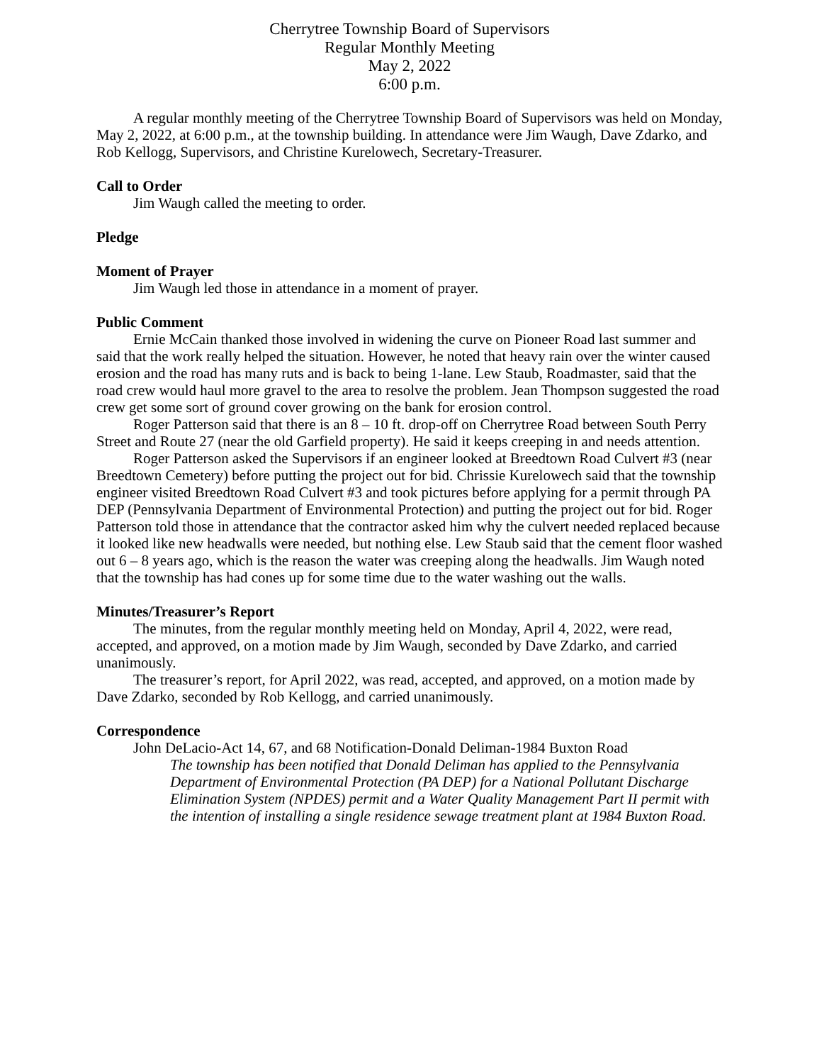Cherrytree Township Board of Supervisors
Regular Monthly Meeting
May 2, 2022
6:00 p.m.
A regular monthly meeting of the Cherrytree Township Board of Supervisors was held on Monday, May 2, 2022, at 6:00 p.m., at the township building. In attendance were Jim Waugh, Dave Zdarko, and Rob Kellogg, Supervisors, and Christine Kurelowech, Secretary-Treasurer.
Call to Order
Jim Waugh called the meeting to order.
Pledge
Moment of Prayer
Jim Waugh led those in attendance in a moment of prayer.
Public Comment
Ernie McCain thanked those involved in widening the curve on Pioneer Road last summer and said that the work really helped the situation. However, he noted that heavy rain over the winter caused erosion and the road has many ruts and is back to being 1-lane. Lew Staub, Roadmaster, said that the road crew would haul more gravel to the area to resolve the problem. Jean Thompson suggested the road crew get some sort of ground cover growing on the bank for erosion control.
Roger Patterson said that there is an 8 – 10 ft. drop-off on Cherrytree Road between South Perry Street and Route 27 (near the old Garfield property). He said it keeps creeping in and needs attention.
Roger Patterson asked the Supervisors if an engineer looked at Breedtown Road Culvert #3 (near Breedtown Cemetery) before putting the project out for bid. Chrissie Kurelowech said that the township engineer visited Breedtown Road Culvert #3 and took pictures before applying for a permit through PA DEP (Pennsylvania Department of Environmental Protection) and putting the project out for bid. Roger Patterson told those in attendance that the contractor asked him why the culvert needed replaced because it looked like new headwalls were needed, but nothing else. Lew Staub said that the cement floor washed out 6 – 8 years ago, which is the reason the water was creeping along the headwalls. Jim Waugh noted that the township has had cones up for some time due to the water washing out the walls.
Minutes/Treasurer’s Report
The minutes, from the regular monthly meeting held on Monday, April 4, 2022, were read, accepted, and approved, on a motion made by Jim Waugh, seconded by Dave Zdarko, and carried unanimously.
The treasurer’s report, for April 2022, was read, accepted, and approved, on a motion made by Dave Zdarko, seconded by Rob Kellogg, and carried unanimously.
Correspondence
John DeLacio-Act 14, 67, and 68 Notification-Donald Deliman-1984 Buxton Road
The township has been notified that Donald Deliman has applied to the Pennsylvania Department of Environmental Protection (PA DEP) for a National Pollutant Discharge Elimination System (NPDES) permit and a Water Quality Management Part II permit with the intention of installing a single residence sewage treatment plant at 1984 Buxton Road.